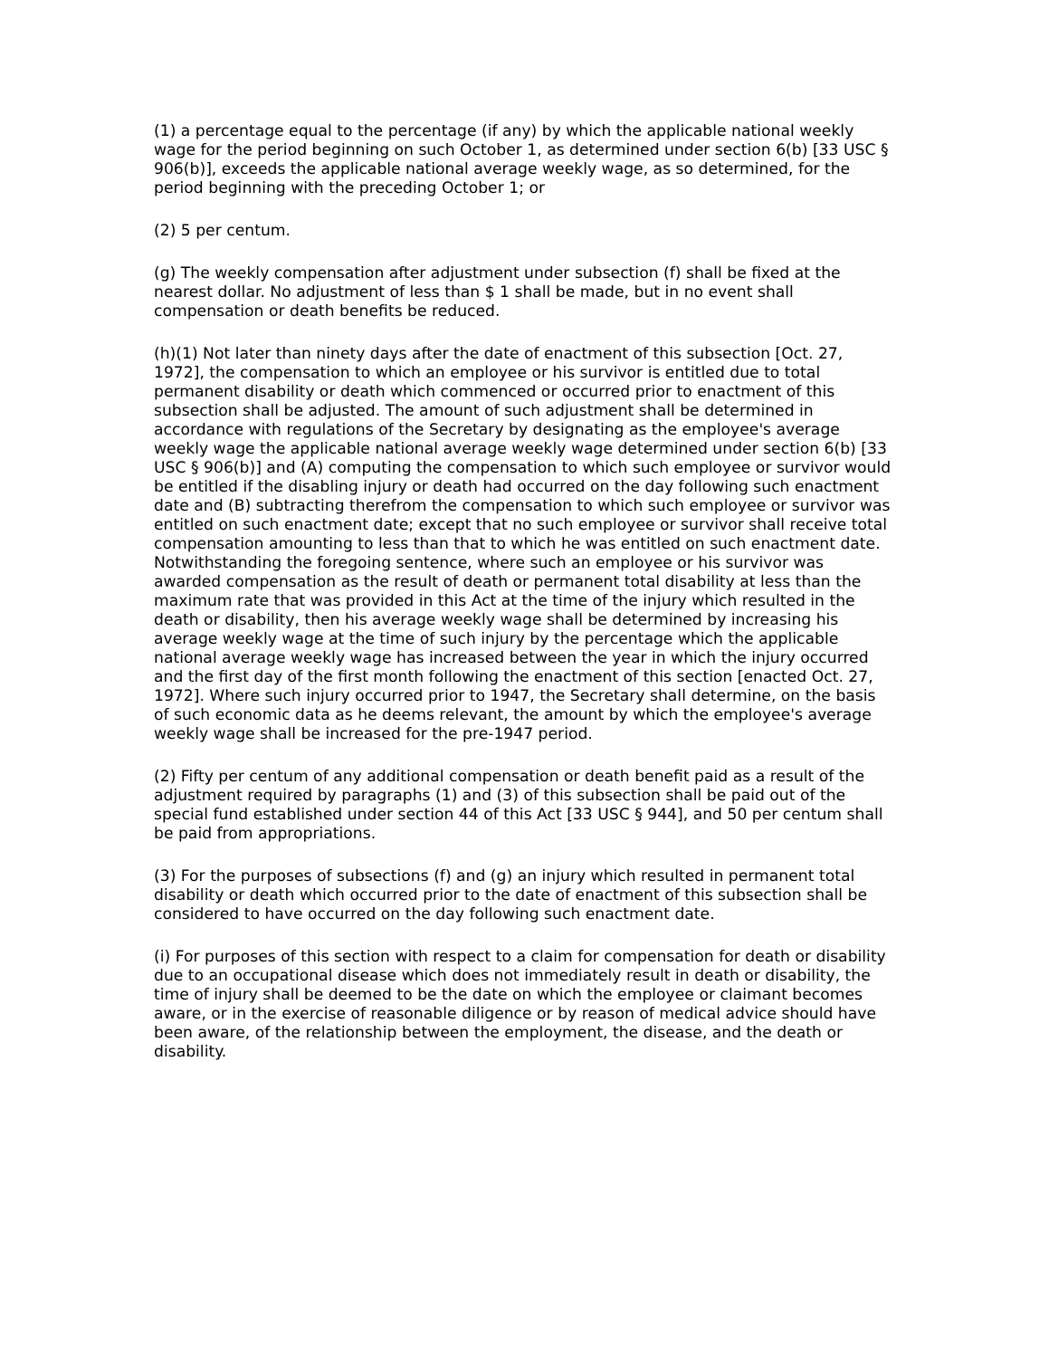(1) a percentage equal to the percentage (if any) by which the applicable national weekly wage for the period beginning on such October 1, as determined under section 6(b) [33 USC § 906(b)], exceeds the applicable national average weekly wage, as so determined, for the period beginning with the preceding October 1; or
(2) 5 per centum.
(g) The weekly compensation after adjustment under subsection (f) shall be fixed at the nearest dollar. No adjustment of less than $ 1 shall be made, but in no event shall compensation or death benefits be reduced.
(h)(1) Not later than ninety days after the date of enactment of this subsection [Oct. 27, 1972], the compensation to which an employee or his survivor is entitled due to total permanent disability or death which commenced or occurred prior to enactment of this subsection shall be adjusted. The amount of such adjustment shall be determined in accordance with regulations of the Secretary by designating as the employee's average weekly wage the applicable national average weekly wage determined under section 6(b) [33 USC § 906(b)] and (A) computing the compensation to which such employee or survivor would be entitled if the disabling injury or death had occurred on the day following such enactment date and (B) subtracting therefrom the compensation to which such employee or survivor was entitled on such enactment date; except that no such employee or survivor shall receive total compensation amounting to less than that to which he was entitled on such enactment date. Notwithstanding the foregoing sentence, where such an employee or his survivor was awarded compensation as the result of death or permanent total disability at less than the maximum rate that was provided in this Act at the time of the injury which resulted in the death or disability, then his average weekly wage shall be determined by increasing his average weekly wage at the time of such injury by the percentage which the applicable national average weekly wage has increased between the year in which the injury occurred and the first day of the first month following the enactment of this section [enacted Oct. 27, 1972]. Where such injury occurred prior to 1947, the Secretary shall determine, on the basis of such economic data as he deems relevant, the amount by which the employee's average weekly wage shall be increased for the pre-1947 period.
(2) Fifty per centum of any additional compensation or death benefit paid as a result of the adjustment required by paragraphs (1) and (3) of this subsection shall be paid out of the special fund established under section 44 of this Act [33 USC § 944], and 50 per centum shall be paid from appropriations.
(3) For the purposes of subsections (f) and (g) an injury which resulted in permanent total disability or death which occurred prior to the date of enactment of this subsection shall be considered to have occurred on the day following such enactment date.
(i) For purposes of this section with respect to a claim for compensation for death or disability due to an occupational disease which does not immediately result in death or disability, the time of injury shall be deemed to be the date on which the employee or claimant becomes aware, or in the exercise of reasonable diligence or by reason of medical advice should have been aware, of the relationship between the employment, the disease, and the death or disability.